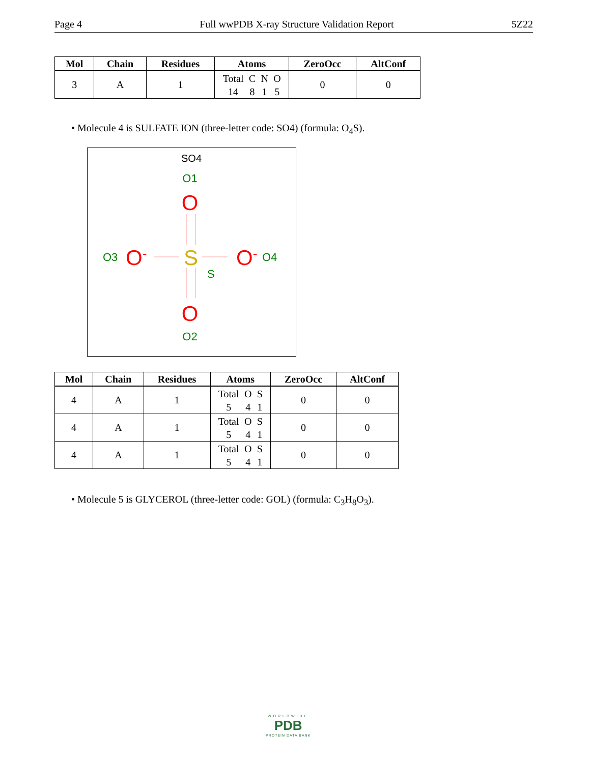Page 4 Full wwPDB X-ray Structure Validation Report 5Z22
| Mol | Chain | Residues | Atoms | ZeroOcc | AltConf |
| --- | --- | --- | --- | --- | --- |
| 3 | A | 1 | Total 14 C 8 N 1 O 5 | 0 | 0 |
• Molecule 4 is SULFATE ION (three-letter code: SO4) (formula: O<sub>4</sub>S).
SO4
O1
O
S
S
O3
O-
O-
O4
O
O2
| Mol | Chain | Residues | Atoms | ZeroOcc | AltConf |
| --- | --- | --- | --- | --- | --- |
| 4 | A | 1 | Total 5 O 4 S 1 | 0 | 0 |
| 4 | A | 1 | Total 5 O 4 S 1 | 0 | 0 |
| 4 | A | 1 | Total 5 O 4 S 1 | 0 | 0 |
• Molecule 5 is GLYCEROL (three-letter code: GOL) (formula: C<sub>3</sub>H<sub>8</sub>O<sub>3</sub>).
WORLDWIDE
PDB
PROTEIN DATA BANK